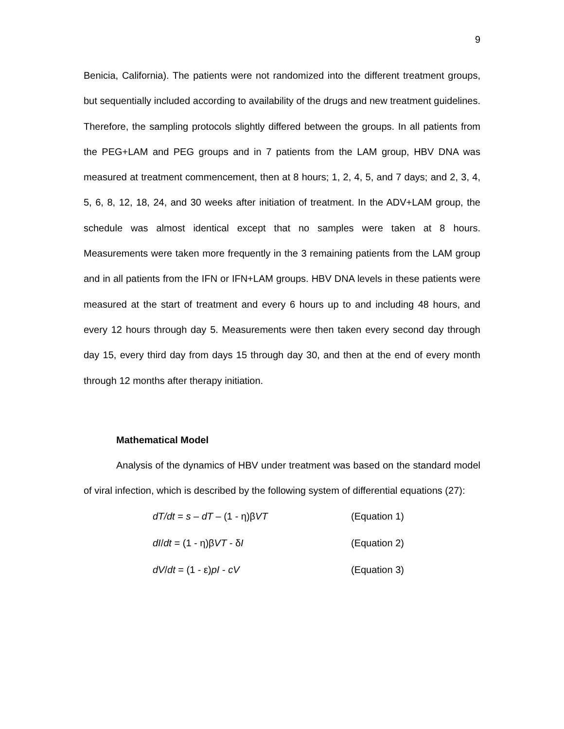9
Benicia, California). The patients were not randomized into the different treatment groups, but sequentially included according to availability of the drugs and new treatment guidelines. Therefore, the sampling protocols slightly differed between the groups. In all patients from the PEG+LAM and PEG groups and in 7 patients from the LAM group, HBV DNA was measured at treatment commencement, then at 8 hours; 1, 2, 4, 5, and 7 days; and 2, 3, 4, 5, 6, 8, 12, 18, 24, and 30 weeks after initiation of treatment. In the ADV+LAM group, the schedule was almost identical except that no samples were taken at 8 hours. Measurements were taken more frequently in the 3 remaining patients from the LAM group and in all patients from the IFN or IFN+LAM groups. HBV DNA levels in these patients were measured at the start of treatment and every 6 hours up to and including 48 hours, and every 12 hours through day 5. Measurements were then taken every second day through day 15, every third day from days 15 through day 30, and then at the end of every month through 12 months after therapy initiation.
Mathematical Model
Analysis of the dynamics of HBV under treatment was based on the standard model of viral infection, which is described by the following system of differential equations (27):
dT/dt = s – dT – (1 - η)βVT (Equation 1)
dI/dt = (1 - η)βVT - δI (Equation 2)
dV/dt = (1 - ε)pI - cV (Equation 3)